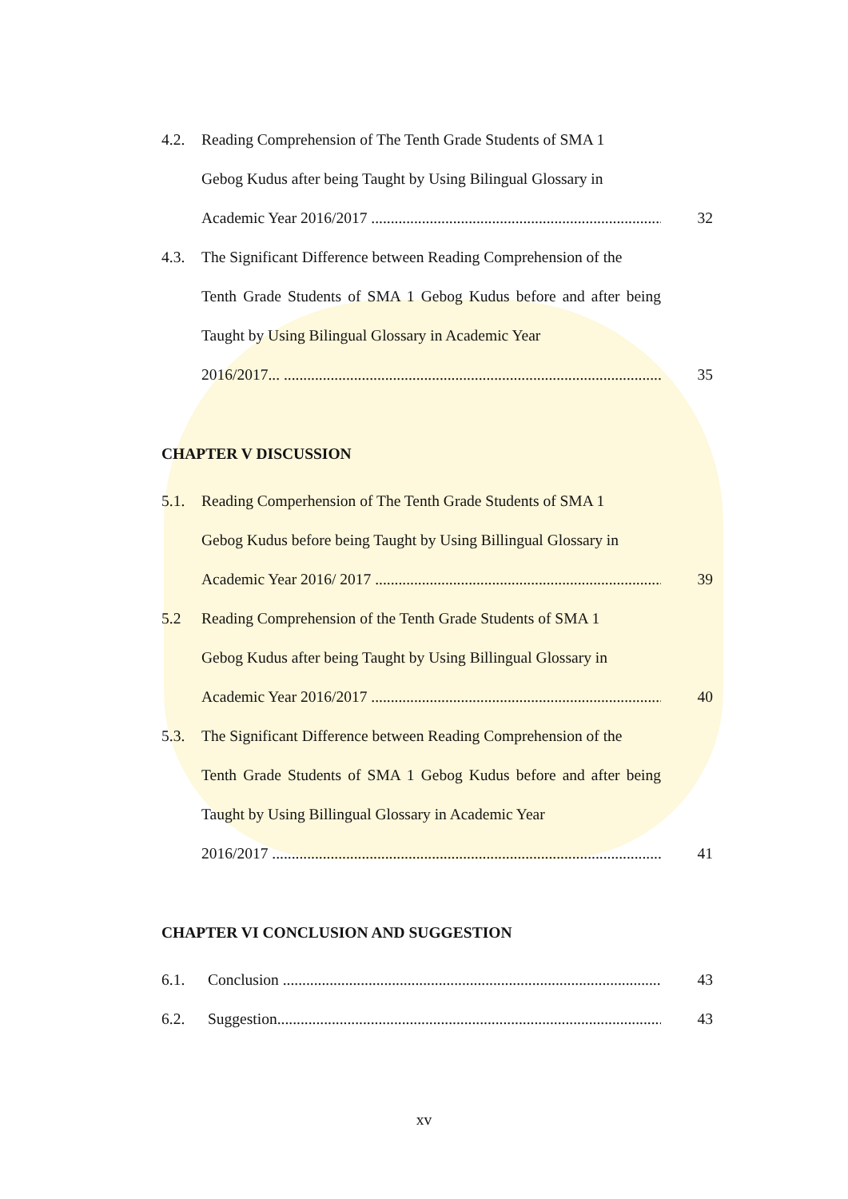4.2. Reading Comprehension of The Tenth Grade Students of SMA 1
Gebog Kudus after being Taught by Using Bilingual Glossary in
Academic Year 2016/2017 .............................................................................. 32
4.3. The Significant Difference between Reading Comprehension of the
Tenth Grade Students of SMA 1 Gebog Kudus before and after being Taught by Using Bilingual Glossary in Academic Year
2016/2017... .................................................................................................. 35
CHAPTER V DISCUSSION
5.1. Reading Comperhension of The Tenth Grade Students of SMA 1
Gebog Kudus before being Taught by Using Billingual Glossary in
Academic Year 2016/ 2017 .......................................................................... 39
5.2 Reading Comprehension of the Tenth Grade Students of SMA 1
Gebog Kudus after being Taught by Using Billingual Glossary in
Academic Year 2016/2017 ........................................................................... 40
5.3. The Significant Difference between Reading Comprehension of the
Tenth Grade Students of SMA 1 Gebog Kudus before and after being Taught by Using Billingual Glossary in Academic Year
2016/2017 ....................................................................................................... 41
CHAPTER VI CONCLUSION AND SUGGESTION
6.1. Conclusion ..................................................................................................... 43
6.2. Suggestion....................................................................................................... 43
xv